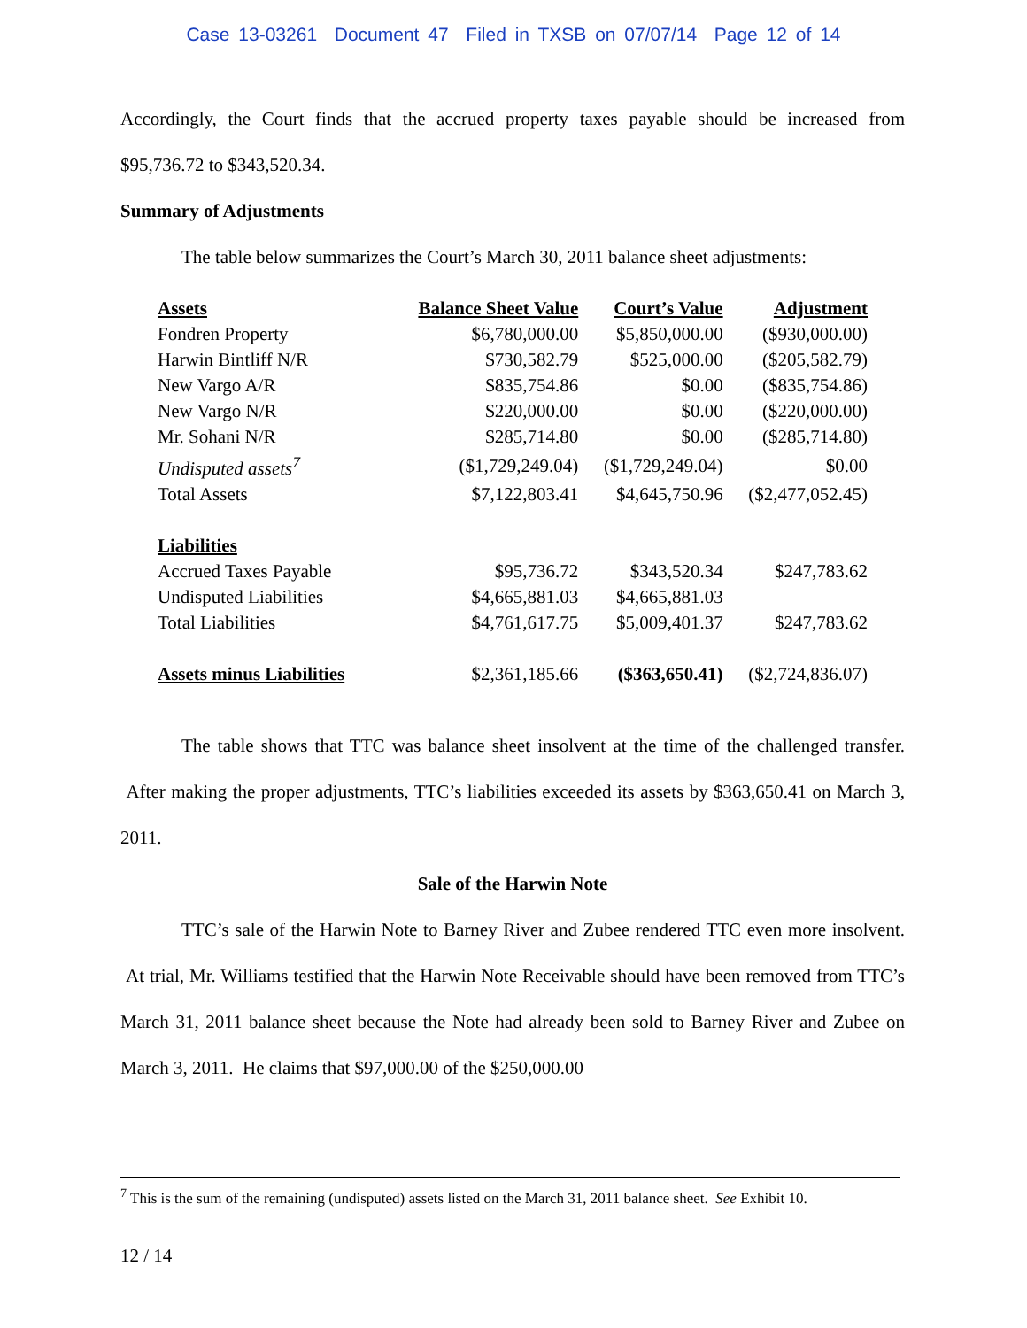Case 13-03261 Document 47 Filed in TXSB on 07/07/14 Page 12 of 14
Accordingly, the Court finds that the accrued property taxes payable should be increased from $95,736.72 to $343,520.34.
Summary of Adjustments
The table below summarizes the Court’s March 30, 2011 balance sheet adjustments:
| Assets | Balance Sheet Value | Court’s Value | Adjustment |
| Fondren Property | $6,780,000.00 | $5,850,000.00 | ($930,000.00) |
| Harwin Bintliff N/R | $730,582.79 | $525,000.00 | ($205,582.79) |
| New Vargo A/R | $835,754.86 | $0.00 | ($835,754.86) |
| New Vargo N/R | $220,000.00 | $0.00 | ($220,000.00) |
| Mr. Sohani N/R | $285,714.80 | $0.00 | ($285,714.80) |
| Undisputed assets<sup>7</sup> | ($1,729,249.04) | ($1,729,249.04) | $0.00 |
| Total Assets | $7,122,803.41 | $4,645,750.96 | ($2,477,052.45) |
| Liabilities | | | |
| Accrued Taxes Payable | $95,736.72 | $343,520.34 | $247,783.62 |
| Undisputed Liabilities | $4,665,881.03 | $4,665,881.03 | |
| Total Liabilities | $4,761,617.75 | $5,009,401.37 | $247,783.62 |
| Assets minus Liabilities | $2,361,185.66 | ($363,650.41) | ($2,724,836.07) |
The table shows that TTC was balance sheet insolvent at the time of the challenged transfer. After making the proper adjustments, TTC’s liabilities exceeded its assets by $363,650.41 on March 3, 2011.
Sale of the Harwin Note
TTC’s sale of the Harwin Note to Barney River and Zubee rendered TTC even more insolvent. At trial, Mr. Williams testified that the Harwin Note Receivable should have been removed from TTC’s March 31, 2011 balance sheet because the Note had already been sold to Barney River and Zubee on March 3, 2011. He claims that $97,000.00 of the $250,000.00
<sup>7</sup> This is the sum of the remaining (undisputed) assets listed on the March 31, 2011 balance sheet. See Exhibit 10.
12 / 14